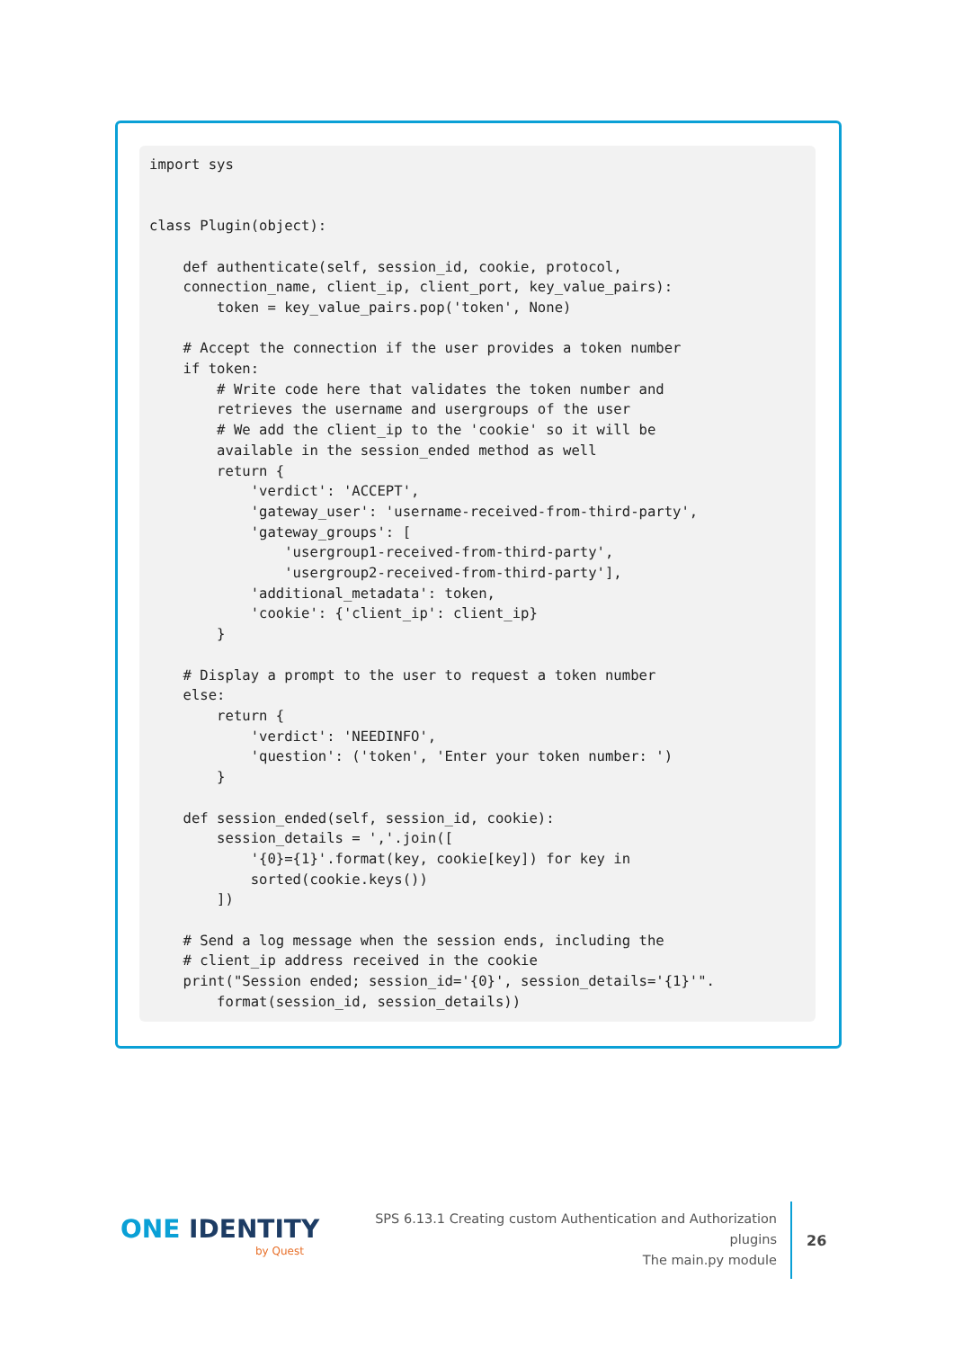import sys


class Plugin(object):

    def authenticate(self, session_id, cookie, protocol,
    connection_name, client_ip, client_port, key_value_pairs):
        token = key_value_pairs.pop('token', None)

    # Accept the connection if the user provides a token number
    if token:
        # Write code here that validates the token number and
        retrieves the username and usergroups of the user
        # We add the client_ip to the 'cookie' so it will be
        available in the session_ended method as well
        return {
            'verdict': 'ACCEPT',
            'gateway_user': 'username-received-from-third-party',
            'gateway_groups': [
                'usergroup1-received-from-third-party',
                'usergroup2-received-from-third-party'],
            'additional_metadata': token,
            'cookie': {'client_ip': client_ip}
        }

    # Display a prompt to the user to request a token number
    else:
        return {
            'verdict': 'NEEDINFO',
            'question': ('token', 'Enter your token number: ')
        }

    def session_ended(self, session_id, cookie):
        session_details = ','.join([
            '{0}={1}'.format(key, cookie[key]) for key in
            sorted(cookie.keys())
        ])

    # Send a log message when the session ends, including the
    # client_ip address received in the cookie
    print("Session ended; session_id='{0}', session_details='{1}'".
        format(session_id, session_details))
ONE IDENTITY
by Quest
SPS 6.13.1 Creating custom Authentication and Authorization plugins
The main.py module
26